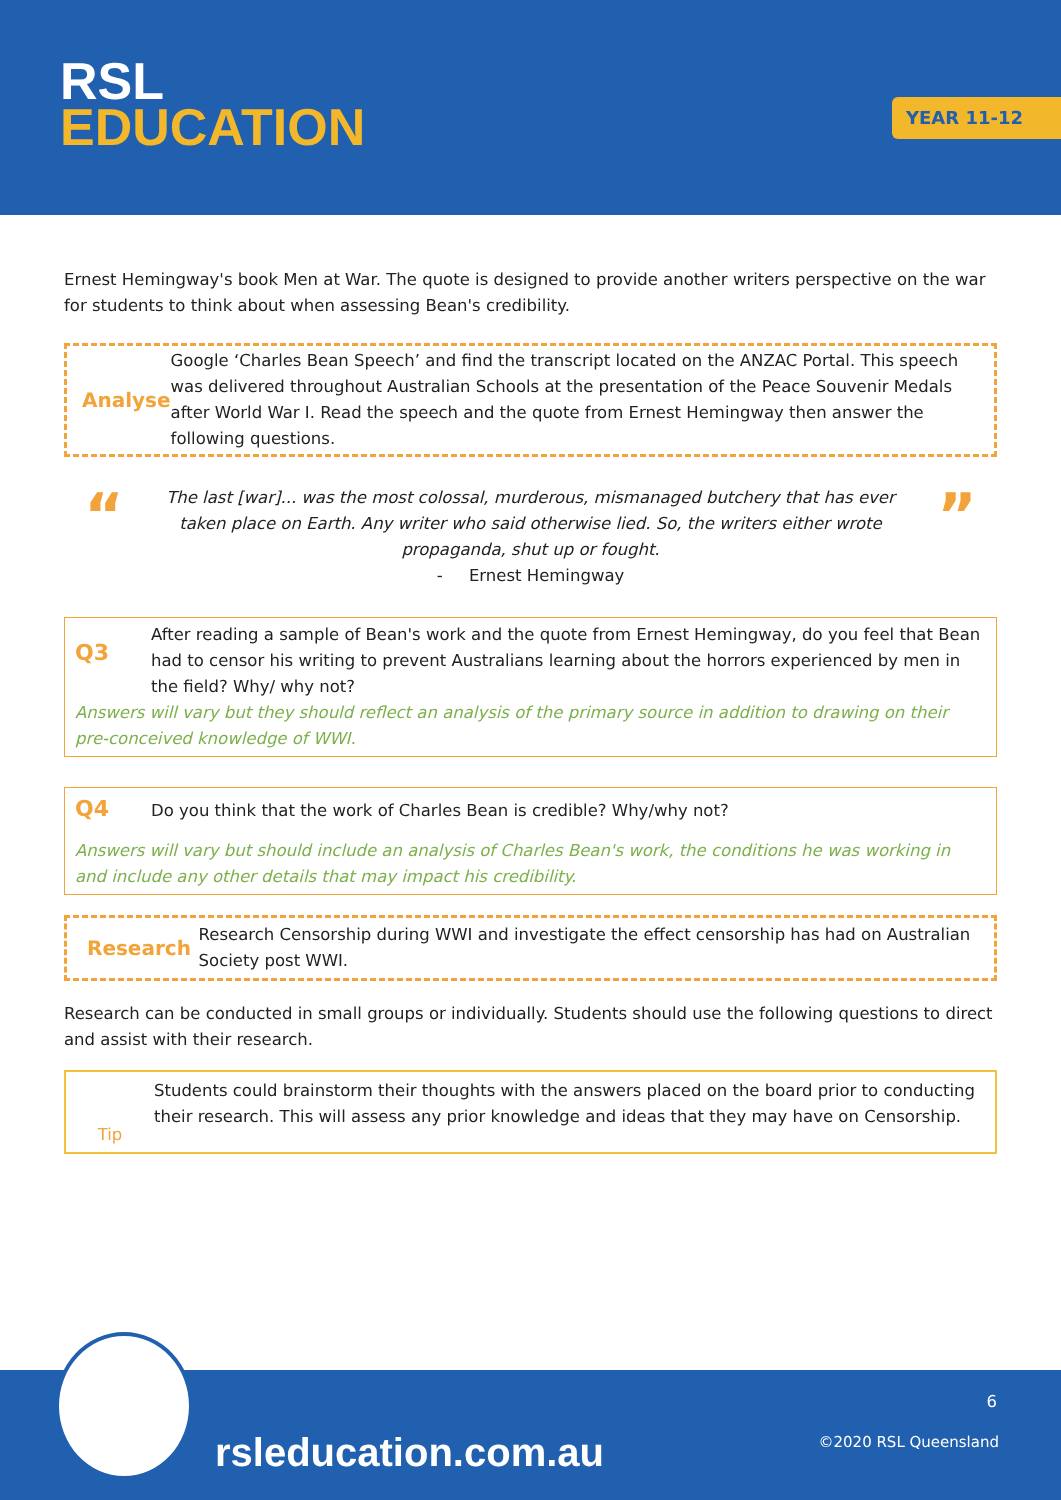RSL
EDUCATION
YEAR 11-12
Ernest Hemingway's book Men at War. The quote is designed to provide another writers perspective on the war for students to think about when assessing Bean's credibility.
Analyse
Google ‘Charles Bean Speech’ and find the transcript located on the ANZAC Portal. This speech was delivered throughout Australian Schools at the presentation of the Peace Souvenir Medals after World War I. Read the speech and the quote from Ernest Hemingway then answer the following questions.
“
The last [war]... was the most colossal, murderous, mismanaged butchery that has ever taken place on Earth. Any writer who said otherwise lied. So, the writers either wrote propaganda, shut up or fought.
- Ernest Hemingway
”
Q3
After reading a sample of Bean's work and the quote from Ernest Hemingway, do you feel that Bean had to censor his writing to prevent Australians learning about the horrors experienced by men in the field? Why/ why not?
Answers will vary but they should reflect an analysis of the primary source in addition to drawing on their pre-conceived knowledge of WWI.
Q4
Do you think that the work of Charles Bean is credible? Why/why not?
Answers will vary but should include an analysis of Charles Bean's work, the conditions he was working in and include any other details that may impact his credibility.
Research
Research Censorship during WWI and investigate the effect censorship has had on Australian Society post WWI.
Research can be conducted in small groups or individually. Students should use the following questions to direct and assist with their research.
Tip
Students could brainstorm their thoughts with the answers placed on the board prior to conducting their research. This will assess any prior knowledge and ideas that they may have on Censorship.
rsleducation.com.au
6
©2020 RSL Queensland